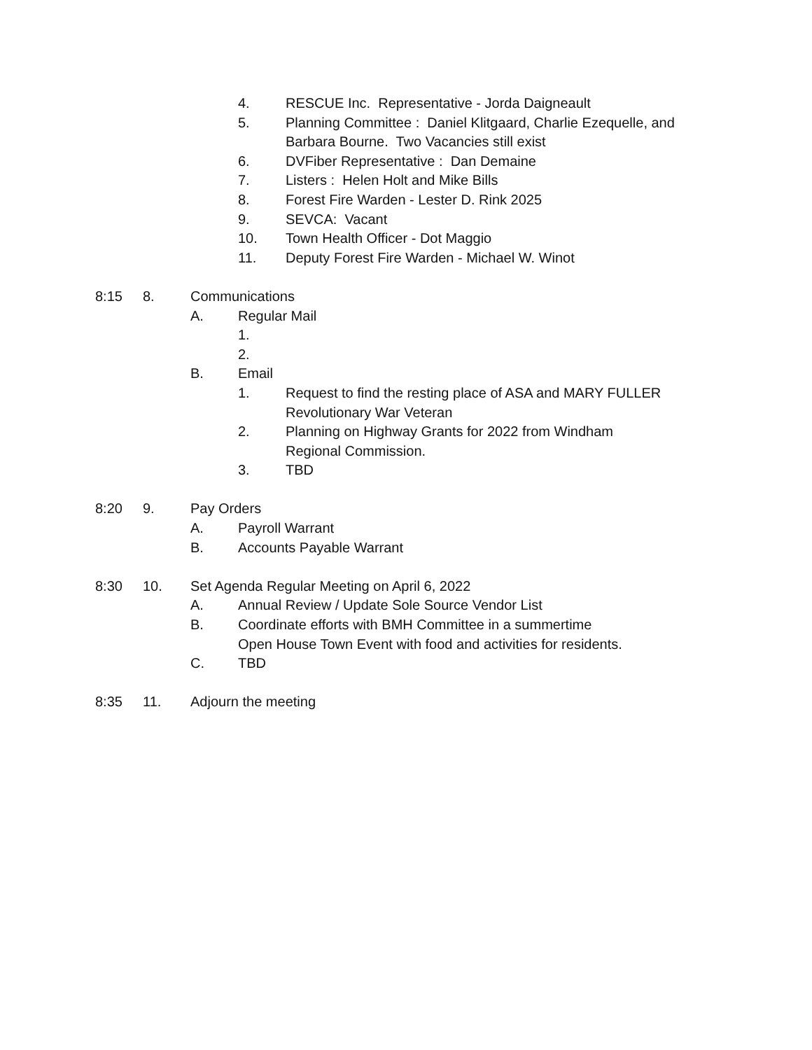4. RESCUE Inc. Representative - Jorda Daigneault
5. Planning Committee : Daniel Klitgaard, Charlie Ezequelle, and Barbara Bourne. Two Vacancies still exist
6. DVFiber Representative : Dan Demaine
7. Listers : Helen Holt and Mike Bills
8. Forest Fire Warden - Lester D. Rink 2025
9. SEVCA: Vacant
10. Town Health Officer - Dot Maggio
11. Deputy Forest Fire Warden - Michael W. Winot
8:15 8. Communications
A. Regular Mail
1.
2.
B. Email
1. Request to find the resting place of ASA and MARY FULLER Revolutionary War Veteran
2. Planning on Highway Grants for 2022 from Windham Regional Commission.
3. TBD
8:20 9. Pay Orders
A. Payroll Warrant
B. Accounts Payable Warrant
8:30 10. Set Agenda Regular Meeting on April 6, 2022
A. Annual Review / Update Sole Source Vendor List
B. Coordinate efforts with BMH Committee in a summertime
Open House Town Event with food and activities for residents.
C. TBD
8:35 11. Adjourn the meeting